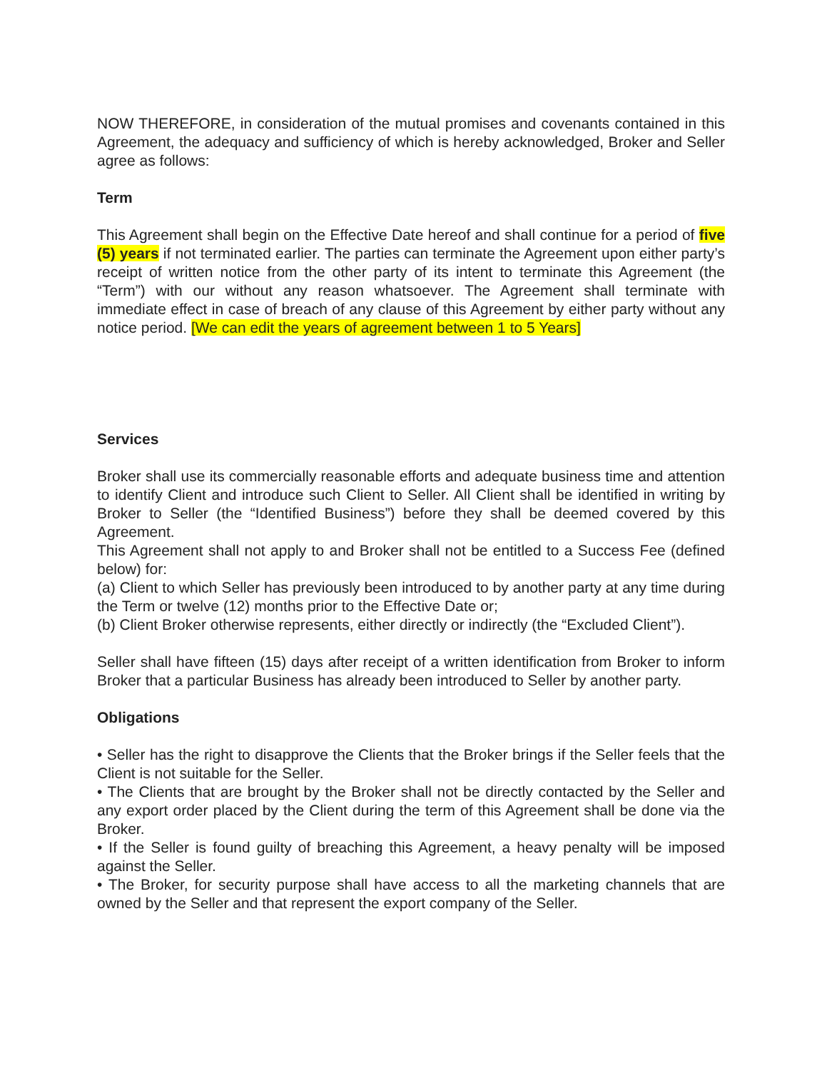NOW THEREFORE, in consideration of the mutual promises and covenants contained in this Agreement, the adequacy and sufficiency of which is hereby acknowledged, Broker and Seller agree as follows:
Term
This Agreement shall begin on the Effective Date hereof and shall continue for a period of five (5) years if not terminated earlier. The parties can terminate the Agreement upon either party’s receipt of written notice from the other party of its intent to terminate this Agreement (the “Term”) with our without any reason whatsoever. The Agreement shall terminate with immediate effect in case of breach of any clause of this Agreement by either party without any notice period. [We can edit the years of agreement between 1 to 5 Years]
Services
Broker shall use its commercially reasonable efforts and adequate business time and attention to identify Client and introduce such Client to Seller. All Client shall be identified in writing by Broker to Seller (the “Identified Business”) before they shall be deemed covered by this Agreement.
This Agreement shall not apply to and Broker shall not be entitled to a Success Fee (defined below) for:
(a) Client to which Seller has previously been introduced to by another party at any time during the Term or twelve (12) months prior to the Effective Date or;
(b) Client Broker otherwise represents, either directly or indirectly (the “Excluded Client”).
Seller shall have fifteen (15) days after receipt of a written identification from Broker to inform Broker that a particular Business has already been introduced to Seller by another party.
Obligations
• Seller has the right to disapprove the Clients that the Broker brings if the Seller feels that the Client is not suitable for the Seller.
• The Clients that are brought by the Broker shall not be directly contacted by the Seller and any export order placed by the Client during the term of this Agreement shall be done via the Broker.
• If the Seller is found guilty of breaching this Agreement, a heavy penalty will be imposed against the Seller.
• The Broker, for security purpose shall have access to all the marketing channels that are owned by the Seller and that represent the export company of the Seller.